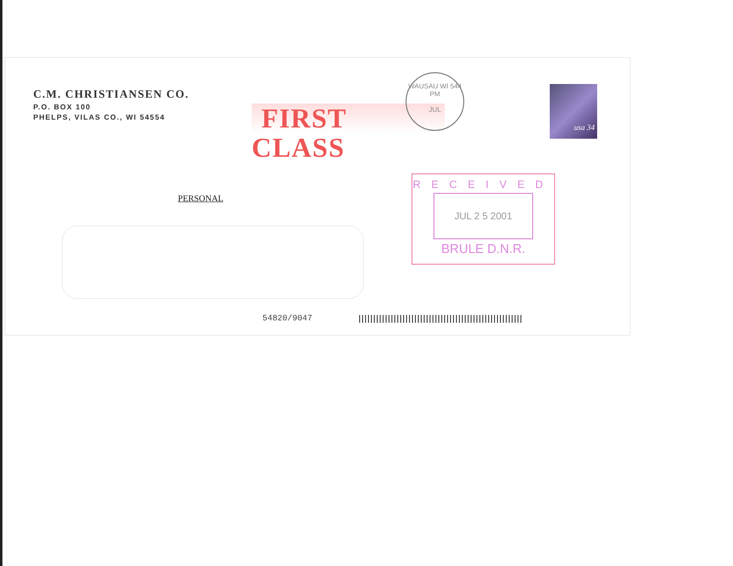C.M. CHRISTIANSEN CO.
P.O. BOX 100
PHELPS, VILAS CO., WI 54554
FIRST CLASS
WAUSAU WI 544
PM
JUL
usa 34
PERSONAL
RECEIVED
JUL 2 5 2001
BRULE D.N.R.
54820/9047